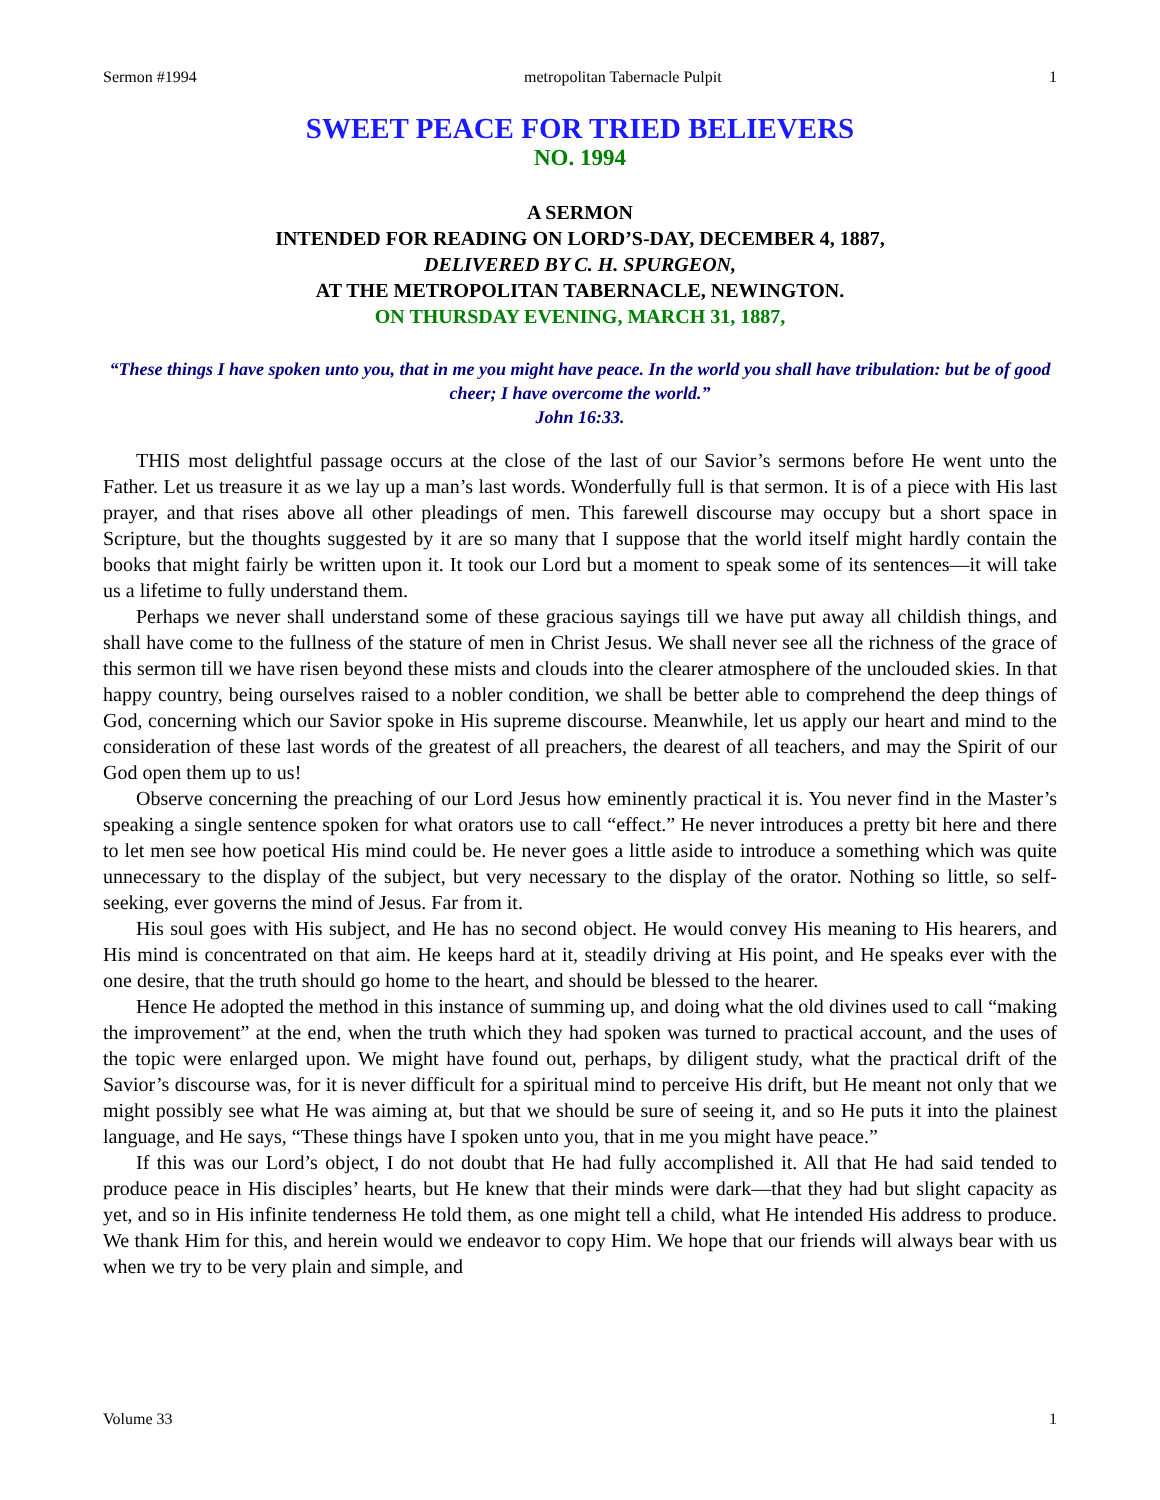Sermon #1994 metropolitan Tabernacle Pulpit 1
SWEET PEACE FOR TRIED BELIEVERS
NO. 1994
A SERMON
INTENDED FOR READING ON LORD’S-DAY, DECEMBER 4, 1887,
DELIVERED BY C. H. SPURGEON,
AT THE METROPOLITAN TABERNACLE, NEWINGTON.
ON THURSDAY EVENING, MARCH 31, 1887,
“These things I have spoken unto you, that in me you might have peace. In the world you shall have tribulation: but be of good cheer; I have overcome the world.”
John 16:33.
THIS most delightful passage occurs at the close of the last of our Savior’s sermons before He went unto the Father. Let us treasure it as we lay up a man’s last words. Wonderfully full is that sermon. It is of a piece with His last prayer, and that rises above all other pleadings of men. This farewell discourse may occupy but a short space in Scripture, but the thoughts suggested by it are so many that I suppose that the world itself might hardly contain the books that might fairly be written upon it. It took our Lord but a moment to speak some of its sentences—it will take us a lifetime to fully understand them.
Perhaps we never shall understand some of these gracious sayings till we have put away all childish things, and shall have come to the fullness of the stature of men in Christ Jesus. We shall never see all the richness of the grace of this sermon till we have risen beyond these mists and clouds into the clearer atmosphere of the unclouded skies. In that happy country, being ourselves raised to a nobler condition, we shall be better able to comprehend the deep things of God, concerning which our Savior spoke in His supreme discourse. Meanwhile, let us apply our heart and mind to the consideration of these last words of the greatest of all preachers, the dearest of all teachers, and may the Spirit of our God open them up to us!
Observe concerning the preaching of our Lord Jesus how eminently practical it is. You never find in the Master’s speaking a single sentence spoken for what orators use to call “effect.” He never introduces a pretty bit here and there to let men see how poetical His mind could be. He never goes a little aside to introduce a something which was quite unnecessary to the display of the subject, but very necessary to the display of the orator. Nothing so little, so self-seeking, ever governs the mind of Jesus. Far from it.
His soul goes with His subject, and He has no second object. He would convey His meaning to His hearers, and His mind is concentrated on that aim. He keeps hard at it, steadily driving at His point, and He speaks ever with the one desire, that the truth should go home to the heart, and should be blessed to the hearer.
Hence He adopted the method in this instance of summing up, and doing what the old divines used to call “making the improvement” at the end, when the truth which they had spoken was turned to practical account, and the uses of the topic were enlarged upon. We might have found out, perhaps, by diligent study, what the practical drift of the Savior’s discourse was, for it is never difficult for a spiritual mind to perceive His drift, but He meant not only that we might possibly see what He was aiming at, but that we should be sure of seeing it, and so He puts it into the plainest language, and He says, “These things have I spoken unto you, that in me you might have peace.”
If this was our Lord’s object, I do not doubt that He had fully accomplished it. All that He had said tended to produce peace in His disciples’ hearts, but He knew that their minds were dark—that they had but slight capacity as yet, and so in His infinite tenderness He told them, as one might tell a child, what He intended His address to produce. We thank Him for this, and herein would we endeavor to copy Him. We hope that our friends will always bear with us when we try to be very plain and simple, and
Volume 33 1